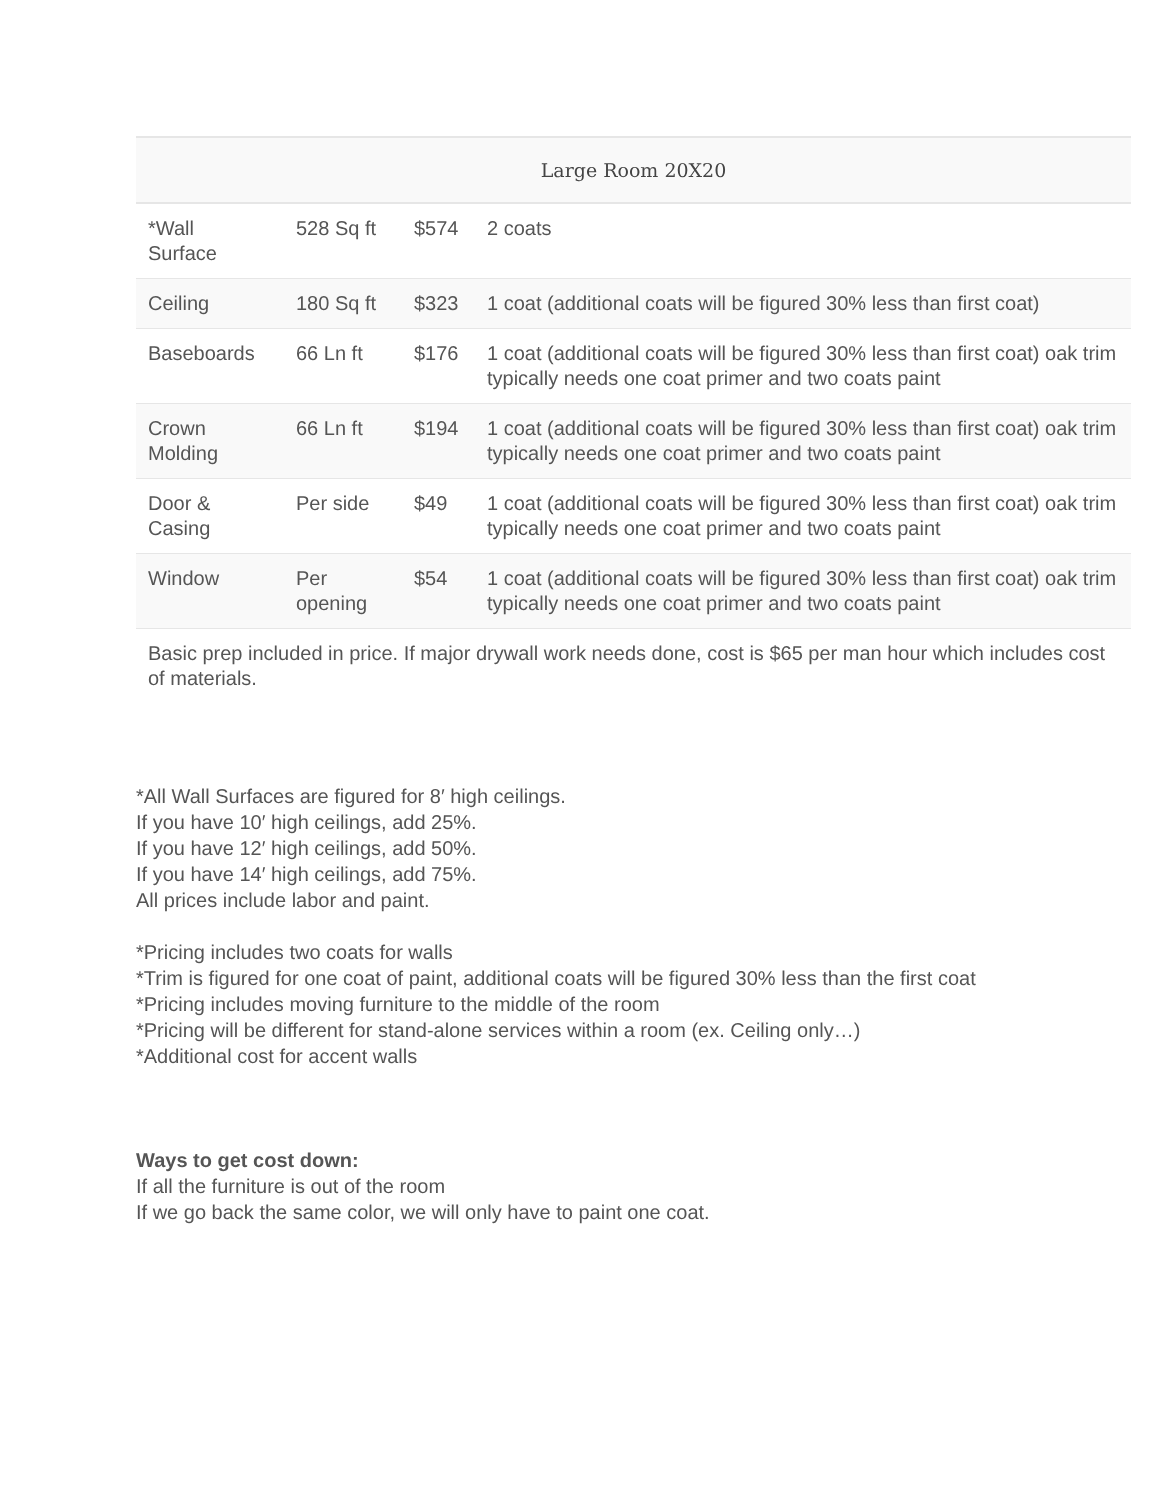| Large Room 20X20 | | | |
| --- | --- | --- | --- |
| *Wall Surface | 528 Sq ft | $574 | 2 coats |
| Ceiling | 180 Sq ft | $323 | 1 coat (additional coats will be figured 30% less than first coat) |
| Baseboards | 66 Ln ft | $176 | 1 coat (additional coats will be figured 30% less than first coat) oak trim typically needs one coat primer and two coats paint |
| Crown Molding | 66 Ln ft | $194 | 1 coat (additional coats will be figured 30% less than first coat) oak trim typically needs one coat primer and two coats paint |
| Door & Casing | Per side | $49 | 1 coat (additional coats will be figured 30% less than first coat) oak trim typically needs one coat primer and two coats paint |
| Window | Per opening | $54 | 1 coat (additional coats will be figured 30% less than first coat) oak trim typically needs one coat primer and two coats paint |
| Basic prep included in price. If major drywall work needs done, cost is $65 per man hour which includes cost of materials. | | | |
*All Wall Surfaces are figured for 8′ high ceilings.
If you have 10′ high ceilings, add 25%.
If you have 12′ high ceilings, add 50%.
If you have 14′ high ceilings, add 75%.
All prices include labor and paint.
*Pricing includes two coats for walls
*Trim is figured for one coat of paint, additional coats will be figured 30% less than the first coat
*Pricing includes moving furniture to the middle of the room
*Pricing will be different for stand-alone services within a room (ex. Ceiling only…)
*Additional cost for accent walls
Ways to get cost down:
If all the furniture is out of the room
If we go back the same color, we will only have to paint one coat.